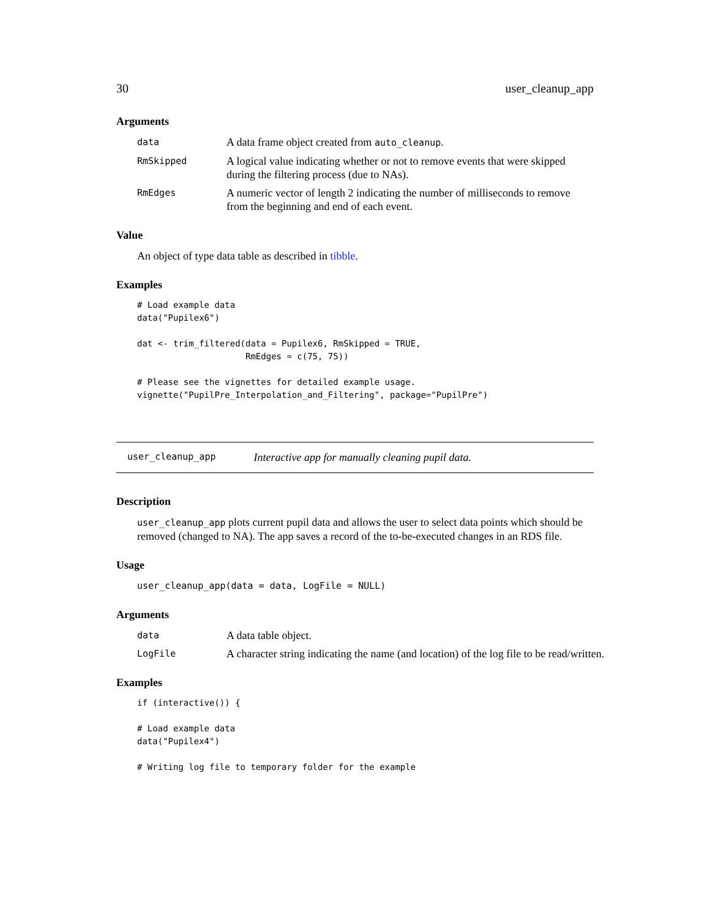30 user_cleanup_app
Arguments
| data | A data frame object created from auto_cleanup . |
| RmSkipped | A logical value indicating whether or not to remove events that were skipped during the filtering process (due to NAs). |
| RmEdges | A numeric vector of length 2 indicating the number of milliseconds to remove from the beginning and end of each event. |
Value
An object of type data table as described in tibble.
Examples
# Load example data
data("Pupilex6")

dat <- trim_filtered(data = Pupilex6, RmSkipped = TRUE,
                     RmEdges = c(75, 75))

# Please see the vignettes for detailed example usage.
vignette("PupilPre_Interpolation_and_Filtering", package="PupilPre")
user_cleanup_app Interactive app for manually cleaning pupil data.
Description
user_cleanup_app plots current pupil data and allows the user to select data points which should be removed (changed to NA). The app saves a record of the to-be-executed changes in an RDS file.
Usage
user_cleanup_app(data = data, LogFile = NULL)
Arguments
| data | A data table object. |
| LogFile | A character string indicating the name (and location) of the log file to be read/written. |
Examples
if (interactive()) {

# Load example data
data("Pupilex4")

# Writing log file to temporary folder for the example